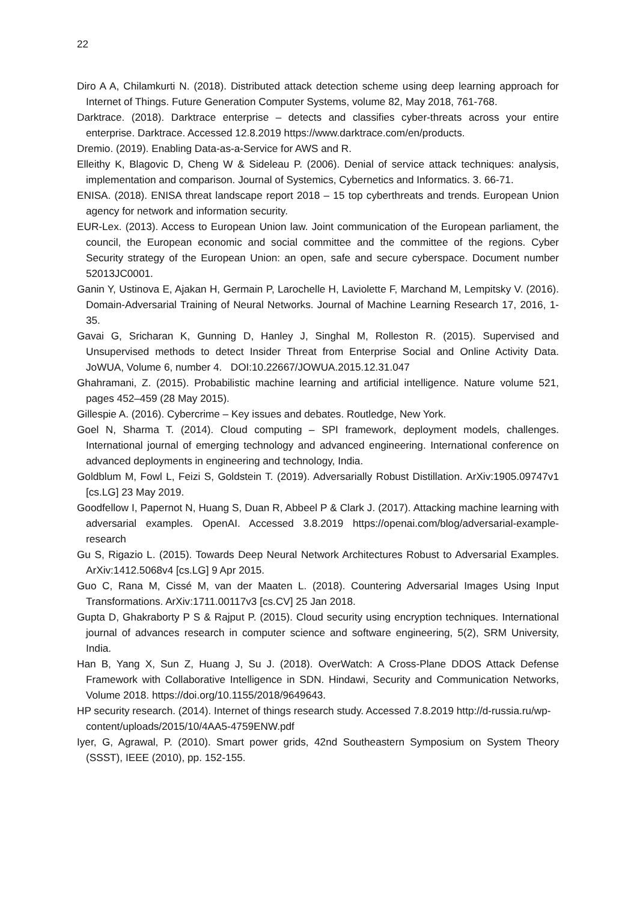22
Diro A A, Chilamkurti N. (2018). Distributed attack detection scheme using deep learning approach for Internet of Things. Future Generation Computer Systems, volume 82, May 2018, 761-768.
Darktrace. (2018). Darktrace enterprise – detects and classifies cyber-threats across your entire enterprise. Darktrace. Accessed 12.8.2019 https://www.darktrace.com/en/products.
Dremio. (2019). Enabling Data-as-a-Service for AWS and R.
Elleithy K, Blagovic D, Cheng W & Sideleau P. (2006). Denial of service attack techniques: analysis, implementation and comparison. Journal of Systemics, Cybernetics and Informatics. 3. 66-71.
ENISA. (2018). ENISA threat landscape report 2018 – 15 top cyberthreats and trends. European Union agency for network and information security.
EUR-Lex. (2013). Access to European Union law. Joint communication of the European parliament, the council, the European economic and social committee and the committee of the regions. Cyber Security strategy of the European Union: an open, safe and secure cyberspace. Document number 52013JC0001.
Ganin Y, Ustinova E, Ajakan H, Germain P, Larochelle H, Laviolette F, Marchand M, Lempitsky V. (2016). Domain-Adversarial Training of Neural Networks. Journal of Machine Learning Research 17, 2016, 1-35.
Gavai G, Sricharan K, Gunning D, Hanley J, Singhal M, Rolleston R. (2015). Supervised and Unsupervised methods to detect Insider Threat from Enterprise Social and Online Activity Data. JoWUA, Volume 6, number 4. DOI:10.22667/JOWUA.2015.12.31.047
Ghahramani, Z. (2015). Probabilistic machine learning and artificial intelligence. Nature volume 521, pages 452–459 (28 May 2015).
Gillespie A. (2016). Cybercrime – Key issues and debates. Routledge, New York.
Goel N, Sharma T. (2014). Cloud computing – SPI framework, deployment models, challenges. International journal of emerging technology and advanced engineering. International conference on advanced deployments in engineering and technology, India.
Goldblum M, Fowl L, Feizi S, Goldstein T. (2019). Adversarially Robust Distillation. ArXiv:1905.09747v1 [cs.LG] 23 May 2019.
Goodfellow I, Papernot N, Huang S, Duan R, Abbeel P & Clark J. (2017). Attacking machine learning with adversarial examples. OpenAI. Accessed 3.8.2019 https://openai.com/blog/adversarial-example-research
Gu S, Rigazio L. (2015). Towards Deep Neural Network Architectures Robust to Adversarial Examples. ArXiv:1412.5068v4 [cs.LG] 9 Apr 2015.
Guo C, Rana M, Cissé M, van der Maaten L. (2018). Countering Adversarial Images Using Input Transformations. ArXiv:1711.00117v3 [cs.CV] 25 Jan 2018.
Gupta D, Ghakraborty P S & Rajput P. (2015). Cloud security using encryption techniques. International journal of advances research in computer science and software engineering, 5(2), SRM University, India.
Han B, Yang X, Sun Z, Huang J, Su J. (2018). OverWatch: A Cross-Plane DDOS Attack Defense Framework with Collaborative Intelligence in SDN. Hindawi, Security and Communication Networks, Volume 2018. https://doi.org/10.1155/2018/9649643.
HP security research. (2014). Internet of things research study. Accessed 7.8.2019 http://d-russia.ru/wp-content/uploads/2015/10/4AA5-4759ENW.pdf
Iyer, G, Agrawal, P. (2010). Smart power grids, 42nd Southeastern Symposium on System Theory (SSST), IEEE (2010), pp. 152-155.